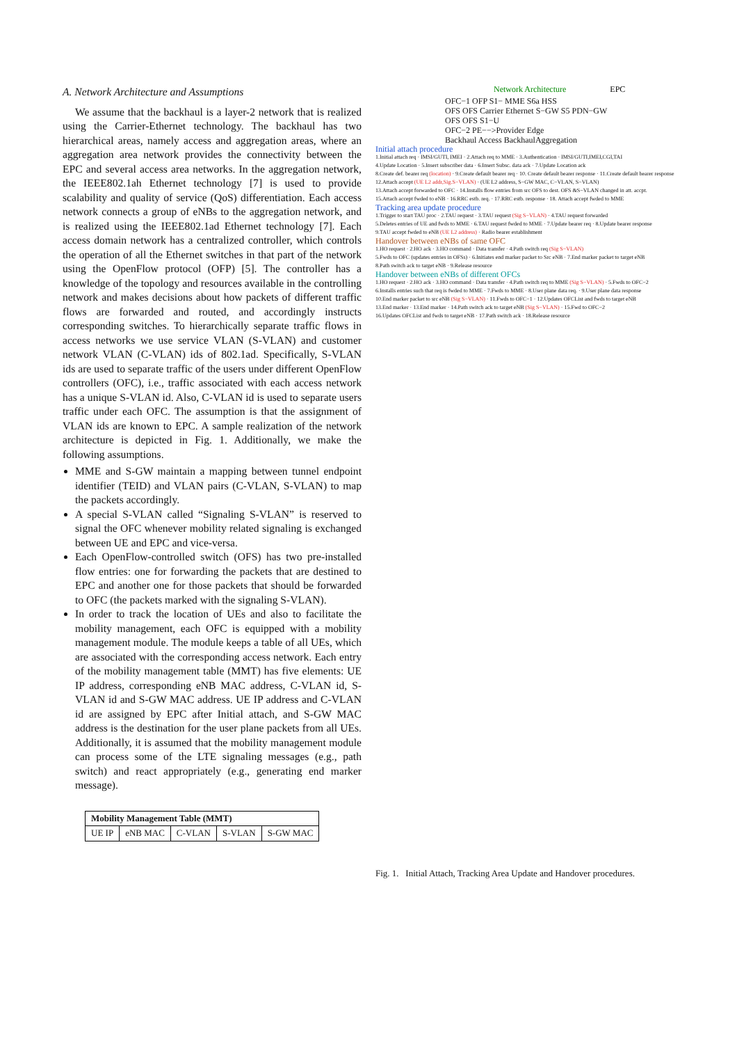A. Network Architecture and Assumptions
We assume that the backhaul is a layer-2 network that is realized using the Carrier-Ethernet technology. The backhaul has two hierarchical areas, namely access and aggregation areas, where an aggregation area network provides the connectivity between the EPC and several access area networks. In the aggregation network, the IEEE802.1ah Ethernet technology [7] is used to provide scalability and quality of service (QoS) differentiation. Each access network connects a group of eNBs to the aggregation network, and is realized using the IEEE802.1ad Ethernet technology [7]. Each access domain network has a centralized controller, which controls the operation of all the Ethernet switches in that part of the network using the OpenFlow protocol (OFP) [5]. The controller has a knowledge of the topology and resources available in the controlling network and makes decisions about how packets of different traffic flows are forwarded and routed, and accordingly instructs corresponding switches. To hierarchically separate traffic flows in access networks we use service VLAN (S-VLAN) and customer network VLAN (C-VLAN) ids of 802.1ad. Specifically, S-VLAN ids are used to separate traffic of the users under different OpenFlow controllers (OFC), i.e., traffic associated with each access network has a unique S-VLAN id. Also, C-VLAN id is used to separate users traffic under each OFC. The assumption is that the assignment of VLAN ids are known to EPC. A sample realization of the network architecture is depicted in Fig. 1. Additionally, we make the following assumptions.
MME and S-GW maintain a mapping between tunnel endpoint identifier (TEID) and VLAN pairs (C-VLAN, S-VLAN) to map the packets accordingly.
A special S-VLAN called “Signaling S-VLAN” is reserved to signal the OFC whenever mobility related signaling is exchanged between UE and EPC and vice-versa.
Each OpenFlow-controlled switch (OFS) has two pre-installed flow entries: one for forwarding the packets that are destined to EPC and another one for those packets that should be forwarded to OFC (the packets marked with the signaling S-VLAN).
In order to track the location of UEs and also to facilitate the mobility management, each OFC is equipped with a mobility management module. The module keeps a table of all UEs, which are associated with the corresponding access network. Each entry of the mobility management table (MMT) has five elements: UE IP address, corresponding eNB MAC address, C-VLAN id, S-VLAN id and S-GW MAC address. UE IP address and C-VLAN id are assigned by EPC after Initial attach, and S-GW MAC address is the destination for the user plane packets from all UEs. Additionally, it is assumed that the mobility management module can process some of the LTE signaling messages (e.g., path switch) and react appropriately (e.g., generating end marker message).
| Mobility Management Table (MMT) | | | | |
| --- | --- | --- | --- | --- |
| UE IP | eNB MAC | C-VLAN | S-VLAN | S-GW MAC |
Network Architecture EPC
OFC−1 OFP S1− MME S6a HSS
OFS OFS Carrier Ethernet S−GW S5 PDN−GW
OFS OFS S1−U
OFC−2 PE−−>Provider Edge
Backhaul Access BackhaulAggregation
Initial attach procedure
1.Initial attach req · IMSI/GUTI, IMEI · 2.Attach req to MME · 3.Authentication · IMSI/GUTI,IMEI,CGI,TAI
4.Update Location · 5.Insert subscriber data · 6.Insert Subsc. data ack · 7.Update Location ack
8.Create def. bearer req (location) · 9.Create default bearer req · 10. Create default bearer response · 11.Create default bearer response
12.Attach accept (UE L2 addr,Sig.S−VLAN) · (UE L2 address, S−GW MAC, C−VLAN, S−VLAN)
13.Attach accept forwarded to OFC · 14.Installs flow entries from src OFS to dest. OFS &S−VLAN changed in att. accpt.
15.Attach accept fwded to eNB · 16.RRC estb. req. · 17.RRC estb. response · 18. Attach accept fwded to MME
Tracking area update procedure
1.Trigger to start TAU proc · 2.TAU request · 3.TAU request (Sig S−VLAN) · 4.TAU request forwarded
5.Deletes entries of UE and fwds to MME · 6.TAU request fwded to MME · 7.Update bearer req · 8.Update bearer response
9.TAU accept fwded to eNB (UE L2 address) · Radio bearer establishment
Handover between eNBs of same OFC
1.HO request · 2.HO ack · 3.HO command · Data transfer · 4.Path switch req (Sig S−VLAN)
5.Fwds to OFC (updates entries in OFSs) · 6.Initiates end marker packet to Src eNB · 7.End marker packet to target eNB
8.Path switch ack to target eNB · 9.Release resource
Handover between eNBs of different OFCs
1.HO request · 2.HO ack · 3.HO command · Data transfer · 4.Path switch req to MME (Sig S−VLAN) · 5.Fwds to OFC−2
6.Installs entries such that req is fwded to MME · 7.Fwds to MME · 8.User plane data req. · 9.User plane data response
10.End marker packet to src eNB (Sig S−VLAN) · 11.Fwds to OFC−1 · 12.Updates OFCList and fwds to target eNB
13.End marker · 13.End marker · 14.Path switch ack to target eNB (Sig S−VLAN) · 15.Fwd to OFC−2
16.Updates OFCList and fwds to target eNB · 17.Path switch ack · 18.Release resource
Fig. 1. Initial Attach, Tracking Area Update and Handover procedures.